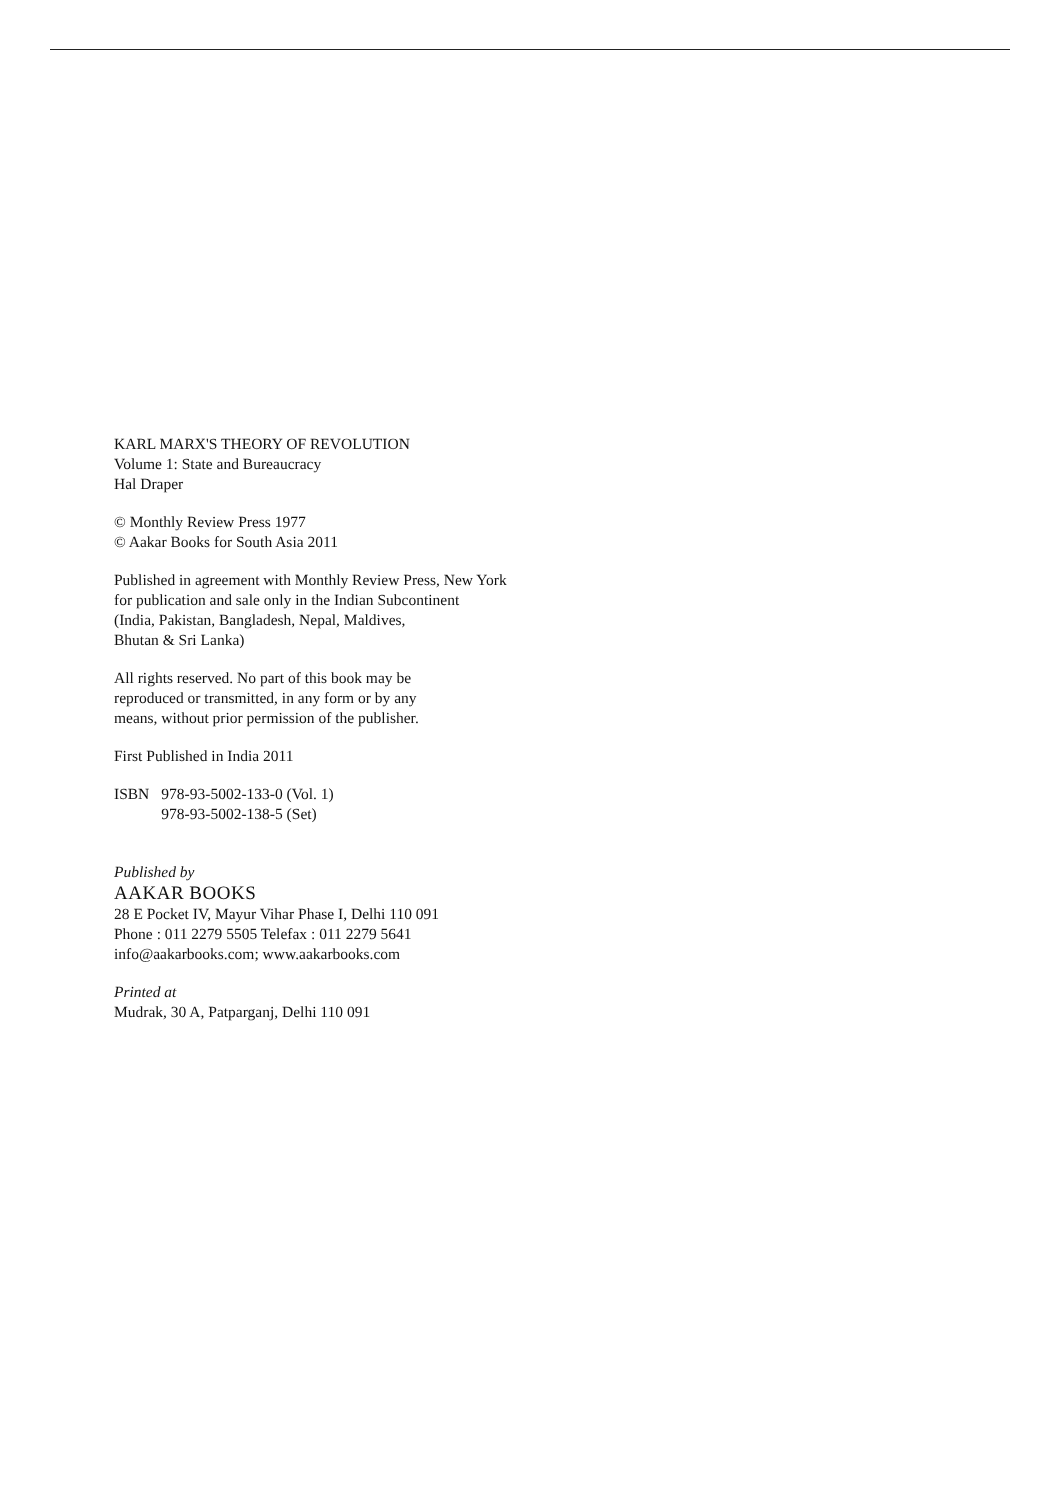KARL MARX'S THEORY OF REVOLUTION
Volume 1: State and Bureaucracy
Hal Draper
© Monthly Review Press 1977
© Aakar Books for South Asia 2011
Published in agreement with Monthly Review Press, New York
for publication and sale only in the Indian Subcontinent
(India, Pakistan, Bangladesh, Nepal, Maldives,
Bhutan & Sri Lanka)
All rights reserved. No part of this book may be
reproduced or transmitted, in any form or by any
means, without prior permission of the publisher.
First Published in India 2011
ISBN 978-93-5002-133-0 (Vol. 1)
978-93-5002-138-5 (Set)
Published by
AAKAR BOOKS
28 E Pocket IV, Mayur Vihar Phase I, Delhi 110 091
Phone : 011 2279 5505 Telefax : 011 2279 5641
info@aakarbooks.com; www.aakarbooks.com
Printed at
Mudrak, 30 A, Patparganj, Delhi 110 091